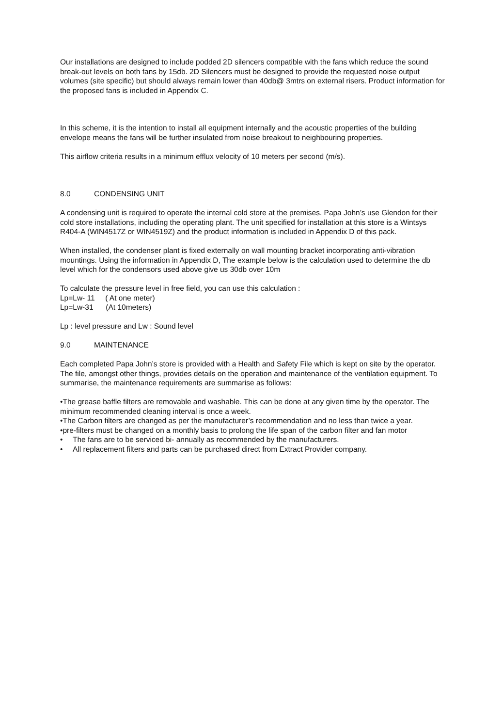Our installations are designed to include podded 2D silencers compatible with the fans which reduce the sound break-out levels on both fans by 15db. 2D Silencers must be designed to provide the requested noise output volumes (site specific) but should always remain lower than 40db@ 3mtrs on external risers. Product information for the proposed fans is included in Appendix C.
In this scheme, it is the intention to install all equipment internally and the acoustic properties of the building envelope means the fans will be further insulated from noise breakout to neighbouring properties.
This airflow criteria results in a minimum efflux velocity of 10 meters per second (m/s).
8.0 CONDENSING UNIT
A condensing unit is required to operate the internal cold store at the premises. Papa John’s use Glendon for their cold store installations, including the operating plant. The unit specified for installation at this store is a Wintsys R404-A (WIN4517Z or WIN4519Z) and the product information is included in Appendix D of this pack.
When installed, the condenser plant is fixed externally on wall mounting bracket incorporating anti-vibration mountings. Using the information in Appendix D, The example below is the calculation used to determine the db level which for the condensors used above give us 30db over 10m
To calculate the pressure level in free field, you can use this calculation :
Lp=Lw- 11 ( At one meter)
Lp=Lw-31 (At 10meters)
Lp : level pressure and Lw : Sound level
9.0 MAINTENANCE
Each completed Papa John’s store is provided with a Health and Safety File which is kept on site by the operator. The file, amongst other things, provides details on the operation and maintenance of the ventilation equipment. To summarise, the maintenance requirements are summarise as follows:
•The grease baffle filters are removable and washable. This can be done at any given time by the operator. The minimum recommended cleaning interval is once a week.
•The Carbon filters are changed as per the manufacturer’s recommendation and no less than twice a year.
•pre-filters must be changed on a monthly basis to prolong the life span of the carbon filter and fan motor
• The fans are to be serviced bi- annually as recommended by the manufacturers.
• All replacement filters and parts can be purchased direct from Extract Provider company.